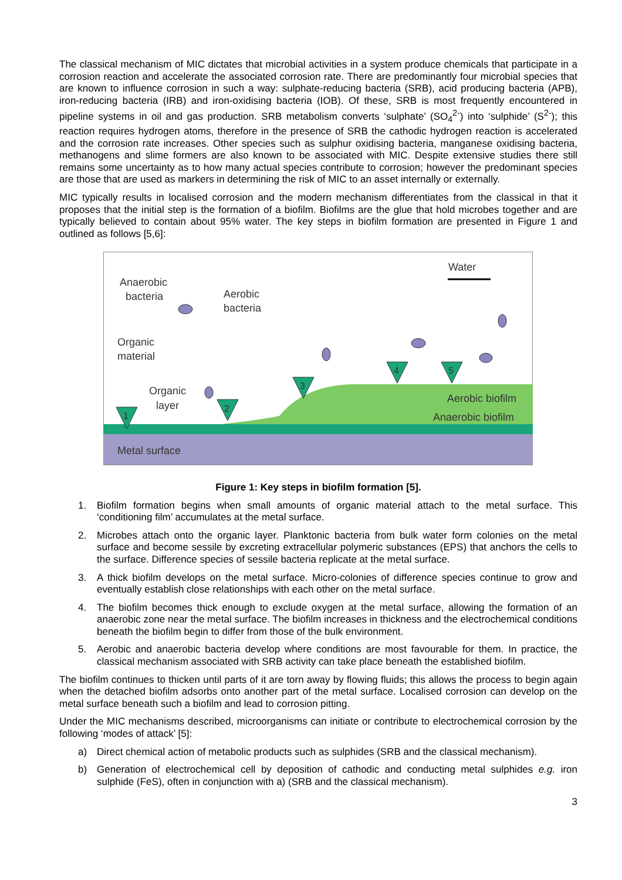The classical mechanism of MIC dictates that microbial activities in a system produce chemicals that participate in a corrosion reaction and accelerate the associated corrosion rate. There are predominantly four microbial species that are known to influence corrosion in such a way: sulphate-reducing bacteria (SRB), acid producing bacteria (APB), iron-reducing bacteria (IRB) and iron-oxidising bacteria (IOB). Of these, SRB is most frequently encountered in pipeline systems in oil and gas production. SRB metabolism converts ‘sulphate’ (SO<sub>4</sub><sup>2-</sup>) into ‘sulphide’ (S<sup>2-</sup>); this reaction requires hydrogen atoms, therefore in the presence of SRB the cathodic hydrogen reaction is accelerated and the corrosion rate increases. Other species such as sulphur oxidising bacteria, manganese oxidising bacteria, methanogens and slime formers are also known to be associated with MIC. Despite extensive studies there still remains some uncertainty as to how many actual species contribute to corrosion; however the predominant species are those that are used as markers in determining the risk of MIC to an asset internally or externally.
MIC typically results in localised corrosion and the modern mechanism differentiates from the classical in that it proposes that the initial step is the formation of a biofilm. Biofilms are the glue that hold microbes together and are typically believed to contain about 95% water. The key steps in biofilm formation are presented in Figure 1 and outlined as follows [5,6]:
Metal surface
Anaerobic
bacteria
Aerobic
bacteria
Organic
material
Organic
layer
Water
Aerobic biofilm
Anaerobic biofilm
1
2
3
4
5
Figure 1: Key steps in biofilm formation [5].
1. Biofilm formation begins when small amounts of organic material attach to the metal surface. This ‘conditioning film’ accumulates at the metal surface.
2. Microbes attach onto the organic layer. Planktonic bacteria from bulk water form colonies on the metal surface and become sessile by excreting extracellular polymeric substances (EPS) that anchors the cells to the surface. Difference species of sessile bacteria replicate at the metal surface.
3. A thick biofilm develops on the metal surface. Micro-colonies of difference species continue to grow and eventually establish close relationships with each other on the metal surface.
4. The biofilm becomes thick enough to exclude oxygen at the metal surface, allowing the formation of an anaerobic zone near the metal surface. The biofilm increases in thickness and the electrochemical conditions beneath the biofilm begin to differ from those of the bulk environment.
5. Aerobic and anaerobic bacteria develop where conditions are most favourable for them. In practice, the classical mechanism associated with SRB activity can take place beneath the established biofilm.
The biofilm continues to thicken until parts of it are torn away by flowing fluids; this allows the process to begin again when the detached biofilm adsorbs onto another part of the metal surface. Localised corrosion can develop on the metal surface beneath such a biofilm and lead to corrosion pitting.
Under the MIC mechanisms described, microorganisms can initiate or contribute to electrochemical corrosion by the following ‘modes of attack’ [5]:
a) Direct chemical action of metabolic products such as sulphides (SRB and the classical mechanism).
b) Generation of electrochemical cell by deposition of cathodic and conducting metal sulphides e.g. iron sulphide (FeS), often in conjunction with a) (SRB and the classical mechanism).
3